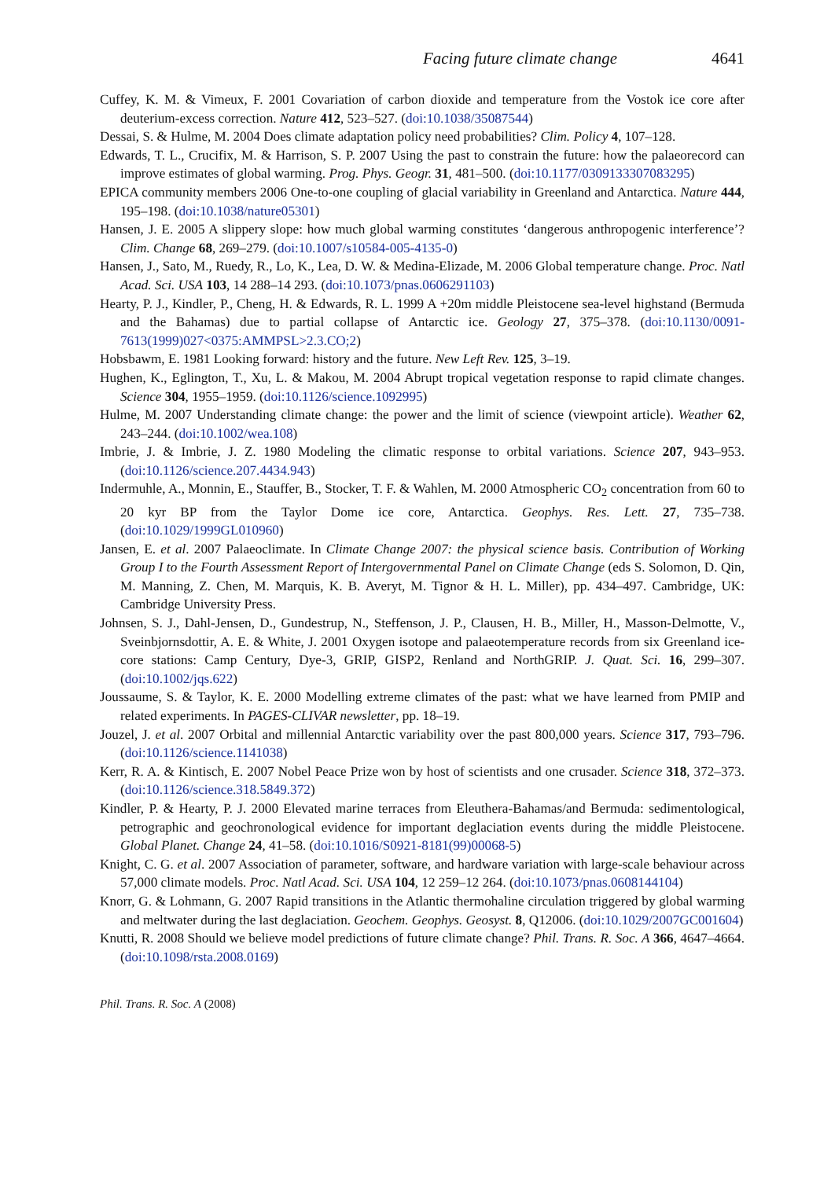Facing future climate change 4641
Cuffey, K. M. & Vimeux, F. 2001 Covariation of carbon dioxide and temperature from the Vostok ice core after deuterium-excess correction. Nature 412, 523–527. (doi:10.1038/35087544)
Dessai, S. & Hulme, M. 2004 Does climate adaptation policy need probabilities? Clim. Policy 4, 107–128.
Edwards, T. L., Crucifix, M. & Harrison, S. P. 2007 Using the past to constrain the future: how the palaeorecord can improve estimates of global warming. Prog. Phys. Geogr. 31, 481–500. (doi:10.1177/0309133307083295)
EPICA community members 2006 One-to-one coupling of glacial variability in Greenland and Antarctica. Nature 444, 195–198. (doi:10.1038/nature05301)
Hansen, J. E. 2005 A slippery slope: how much global warming constitutes ‘dangerous anthropogenic interference’? Clim. Change 68, 269–279. (doi:10.1007/s10584-005-4135-0)
Hansen, J., Sato, M., Ruedy, R., Lo, K., Lea, D. W. & Medina-Elizade, M. 2006 Global temperature change. Proc. Natl Acad. Sci. USA 103, 14 288–14 293. (doi:10.1073/pnas.0606291103)
Hearty, P. J., Kindler, P., Cheng, H. & Edwards, R. L. 1999 A +20m middle Pleistocene sea-level highstand (Bermuda and the Bahamas) due to partial collapse of Antarctic ice. Geology 27, 375–378. (doi:10.1130/0091-7613(1999)027<0375:AMMPSL>2.3.CO;2)
Hobsbawm, E. 1981 Looking forward: history and the future. New Left Rev. 125, 3–19.
Hughen, K., Eglington, T., Xu, L. & Makou, M. 2004 Abrupt tropical vegetation response to rapid climate changes. Science 304, 1955–1959. (doi:10.1126/science.1092995)
Hulme, M. 2007 Understanding climate change: the power and the limit of science (viewpoint article). Weather 62, 243–244. (doi:10.1002/wea.108)
Imbrie, J. & Imbrie, J. Z. 1980 Modeling the climatic response to orbital variations. Science 207, 943–953. (doi:10.1126/science.207.4434.943)
Indermuhle, A., Monnin, E., Stauffer, B., Stocker, T. F. & Wahlen, M. 2000 Atmospheric CO<sub>2</sub> concentration from 60 to 20 kyr BP from the Taylor Dome ice core, Antarctica. Geophys. Res. Lett. 27, 735–738. (doi:10.1029/1999GL010960)
Jansen, E. et al. 2007 Palaeoclimate. In Climate Change 2007: the physical science basis. Contribution of Working Group I to the Fourth Assessment Report of Intergovernmental Panel on Climate Change (eds S. Solomon, D. Qin, M. Manning, Z. Chen, M. Marquis, K. B. Averyt, M. Tignor & H. L. Miller), pp. 434–497. Cambridge, UK: Cambridge University Press.
Johnsen, S. J., Dahl-Jensen, D., Gundestrup, N., Steffenson, J. P., Clausen, H. B., Miller, H., Masson-Delmotte, V., Sveinbjornsdottir, A. E. & White, J. 2001 Oxygen isotope and palaeotemperature records from six Greenland ice-core stations: Camp Century, Dye-3, GRIP, GISP2, Renland and NorthGRIP. J. Quat. Sci. 16, 299–307. (doi:10.1002/jqs.622)
Joussaume, S. & Taylor, K. E. 2000 Modelling extreme climates of the past: what we have learned from PMIP and related experiments. In PAGES-CLIVAR newsletter, pp. 18–19.
Jouzel, J. et al. 2007 Orbital and millennial Antarctic variability over the past 800,000 years. Science 317, 793–796. (doi:10.1126/science.1141038)
Kerr, R. A. & Kintisch, E. 2007 Nobel Peace Prize won by host of scientists and one crusader. Science 318, 372–373. (doi:10.1126/science.318.5849.372)
Kindler, P. & Hearty, P. J. 2000 Elevated marine terraces from Eleuthera-Bahamas/and Bermuda: sedimentological, petrographic and geochronological evidence for important deglaciation events during the middle Pleistocene. Global Planet. Change 24, 41–58. (doi:10.1016/S0921-8181(99)00068-5)
Knight, C. G. et al. 2007 Association of parameter, software, and hardware variation with large-scale behaviour across 57,000 climate models. Proc. Natl Acad. Sci. USA 104, 12 259–12 264. (doi:10.1073/pnas.0608144104)
Knorr, G. & Lohmann, G. 2007 Rapid transitions in the Atlantic thermohaline circulation triggered by global warming and meltwater during the last deglaciation. Geochem. Geophys. Geosyst. 8, Q12006. (doi:10.1029/2007GC001604)
Knutti, R. 2008 Should we believe model predictions of future climate change? Phil. Trans. R. Soc. A 366, 4647–4664. (doi:10.1098/rsta.2008.0169)
Phil. Trans. R. Soc. A (2008)